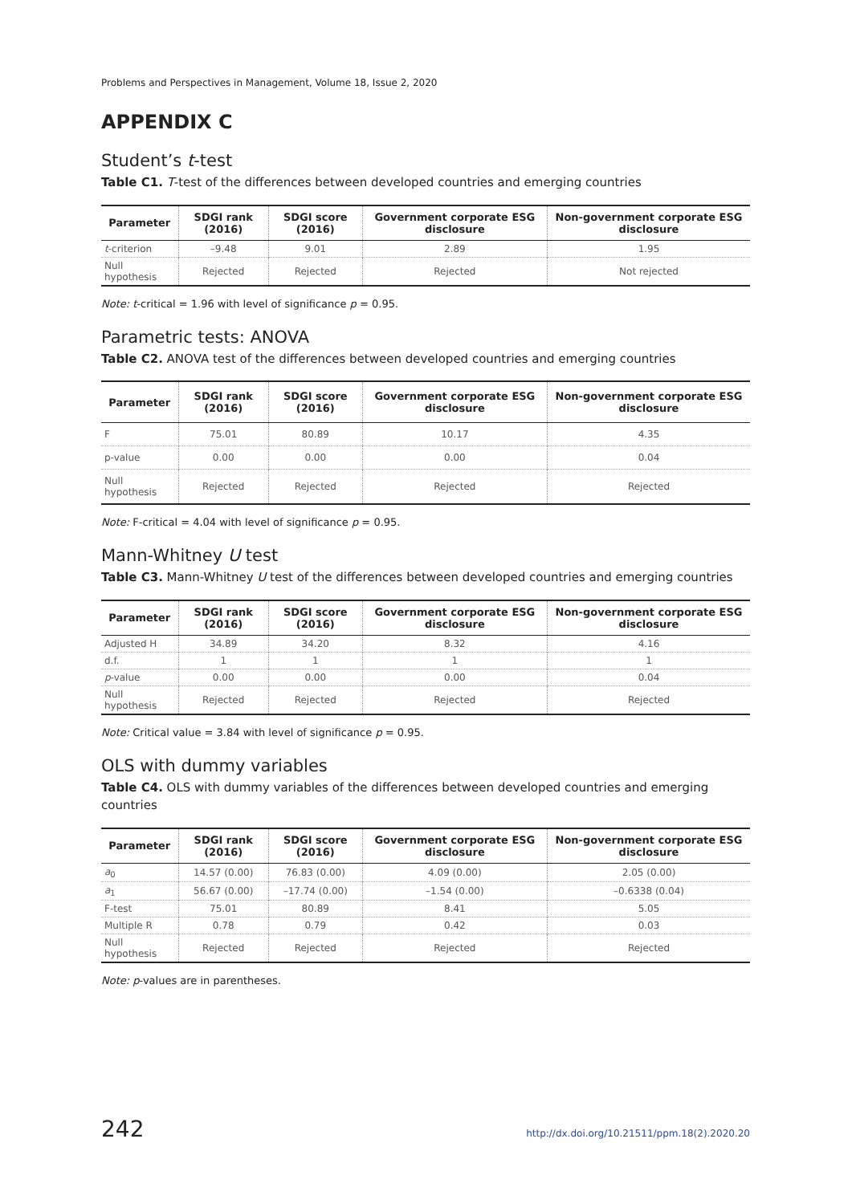Problems and Perspectives in Management, Volume 18, Issue 2, 2020
APPENDIX C
Student’s t-test
Table C1. T-test of the differences between developed countries and emerging countries
| Parameter | SDGI rank (2016) | SDGI score (2016) | Government corporate ESG disclosure | Non-government corporate ESG disclosure |
| --- | --- | --- | --- | --- |
| t -criterion | –9.48 | 9.01 | 2.89 | 1.95 |
| Null hypothesis | Rejected | Rejected | Rejected | Not rejected |
Note: t-critical = 1.96 with level of significance p = 0.95.
Parametric tests: ANOVA
Table C2. ANOVA test of the differences between developed countries and emerging countries
| Parameter | SDGI rank (2016) | SDGI score (2016) | Government corporate ESG disclosure | Non-government corporate ESG disclosure |
| --- | --- | --- | --- | --- |
| F | 75.01 | 80.89 | 10.17 | 4.35 |
| p-value | 0.00 | 0.00 | 0.00 | 0.04 |
| Null hypothesis | Rejected | Rejected | Rejected | Rejected |
Note: F-critical = 4.04 with level of significance p = 0.95.
Mann-Whitney U test
Table C3. Mann-Whitney U test of the differences between developed countries and emerging countries
| Parameter | SDGI rank (2016) | SDGI score (2016) | Government corporate ESG disclosure | Non-government corporate ESG disclosure |
| --- | --- | --- | --- | --- |
| Adjusted H | 34.89 | 34.20 | 8.32 | 4.16 |
| d.f. | 1 | 1 | 1 | 1 |
| p -value | 0.00 | 0.00 | 0.00 | 0.04 |
| Null hypothesis | Rejected | Rejected | Rejected | Rejected |
Note: Critical value = 3.84 with level of significance p = 0.95.
OLS with dummy variables
Table C4. OLS with dummy variables of the differences between developed countries and emerging countries
| Parameter | SDGI rank (2016) | SDGI score (2016) | Government corporate ESG disclosure | Non-government corporate ESG disclosure |
| --- | --- | --- | --- | --- |
| a<sub>0</sub> | 14.57 (0.00) | 76.83 (0.00) | 4.09 (0.00) | 2.05 (0.00) |
| a<sub>1</sub> | 56.67 (0.00) | –17.74 (0.00) | –1.54 (0.00) | –0.6338 (0.04) |
| F-test | 75.01 | 80.89 | 8.41 | 5.05 |
| Multiple R | 0.78 | 0.79 | 0.42 | 0.03 |
| Null hypothesis | Rejected | Rejected | Rejected | Rejected |
Note: p-values are in parentheses.
242 http://dx.doi.org/10.21511/ppm.18(2).2020.20